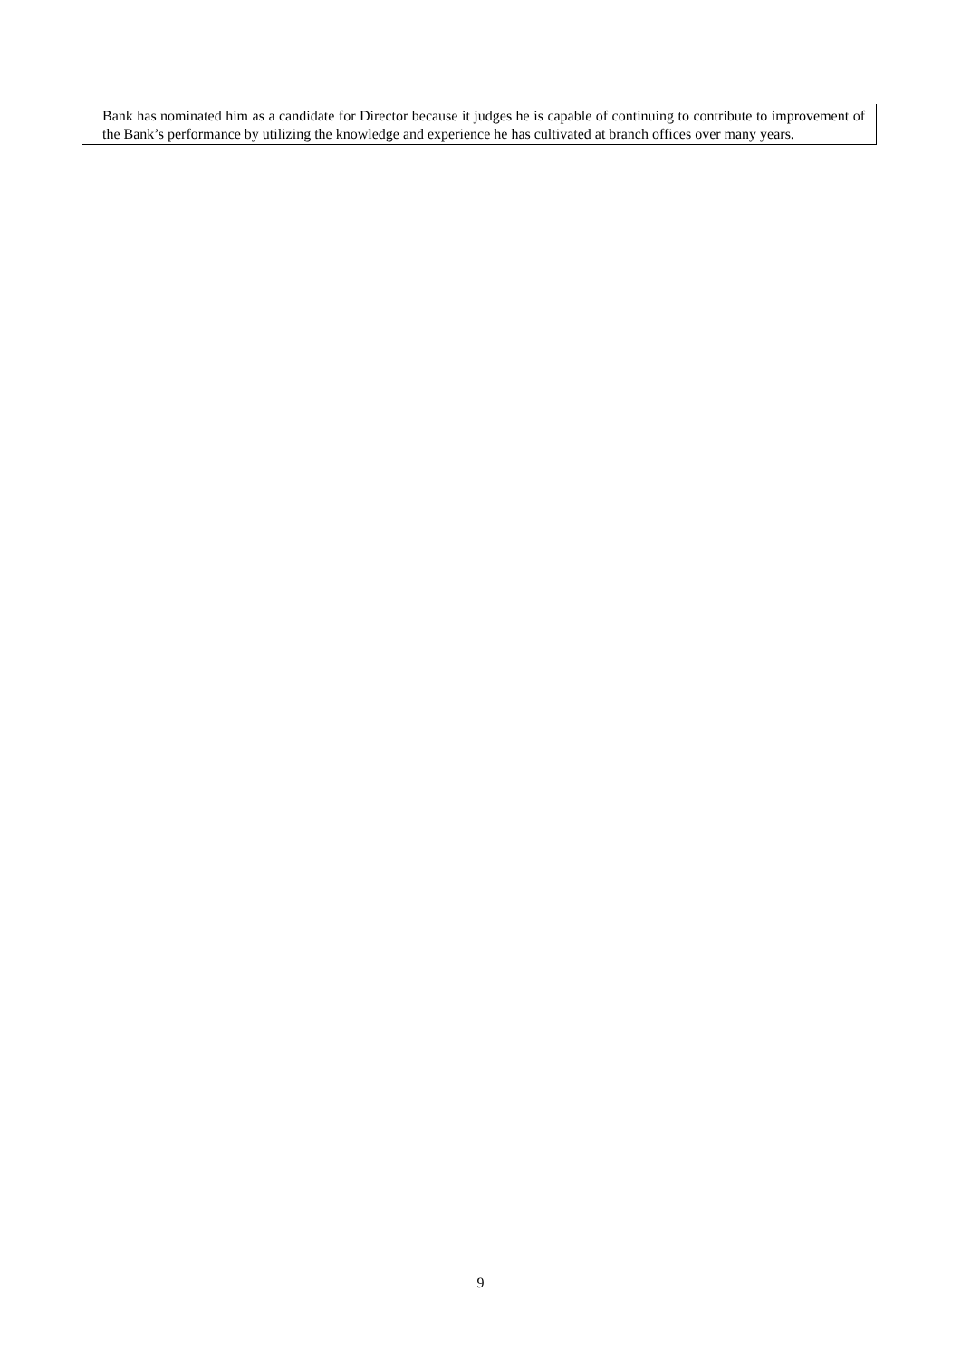Bank has nominated him as a candidate for Director because it judges he is capable of continuing to contribute to improvement of the Bank’s performance by utilizing the knowledge and experience he has cultivated at branch offices over many years.
9